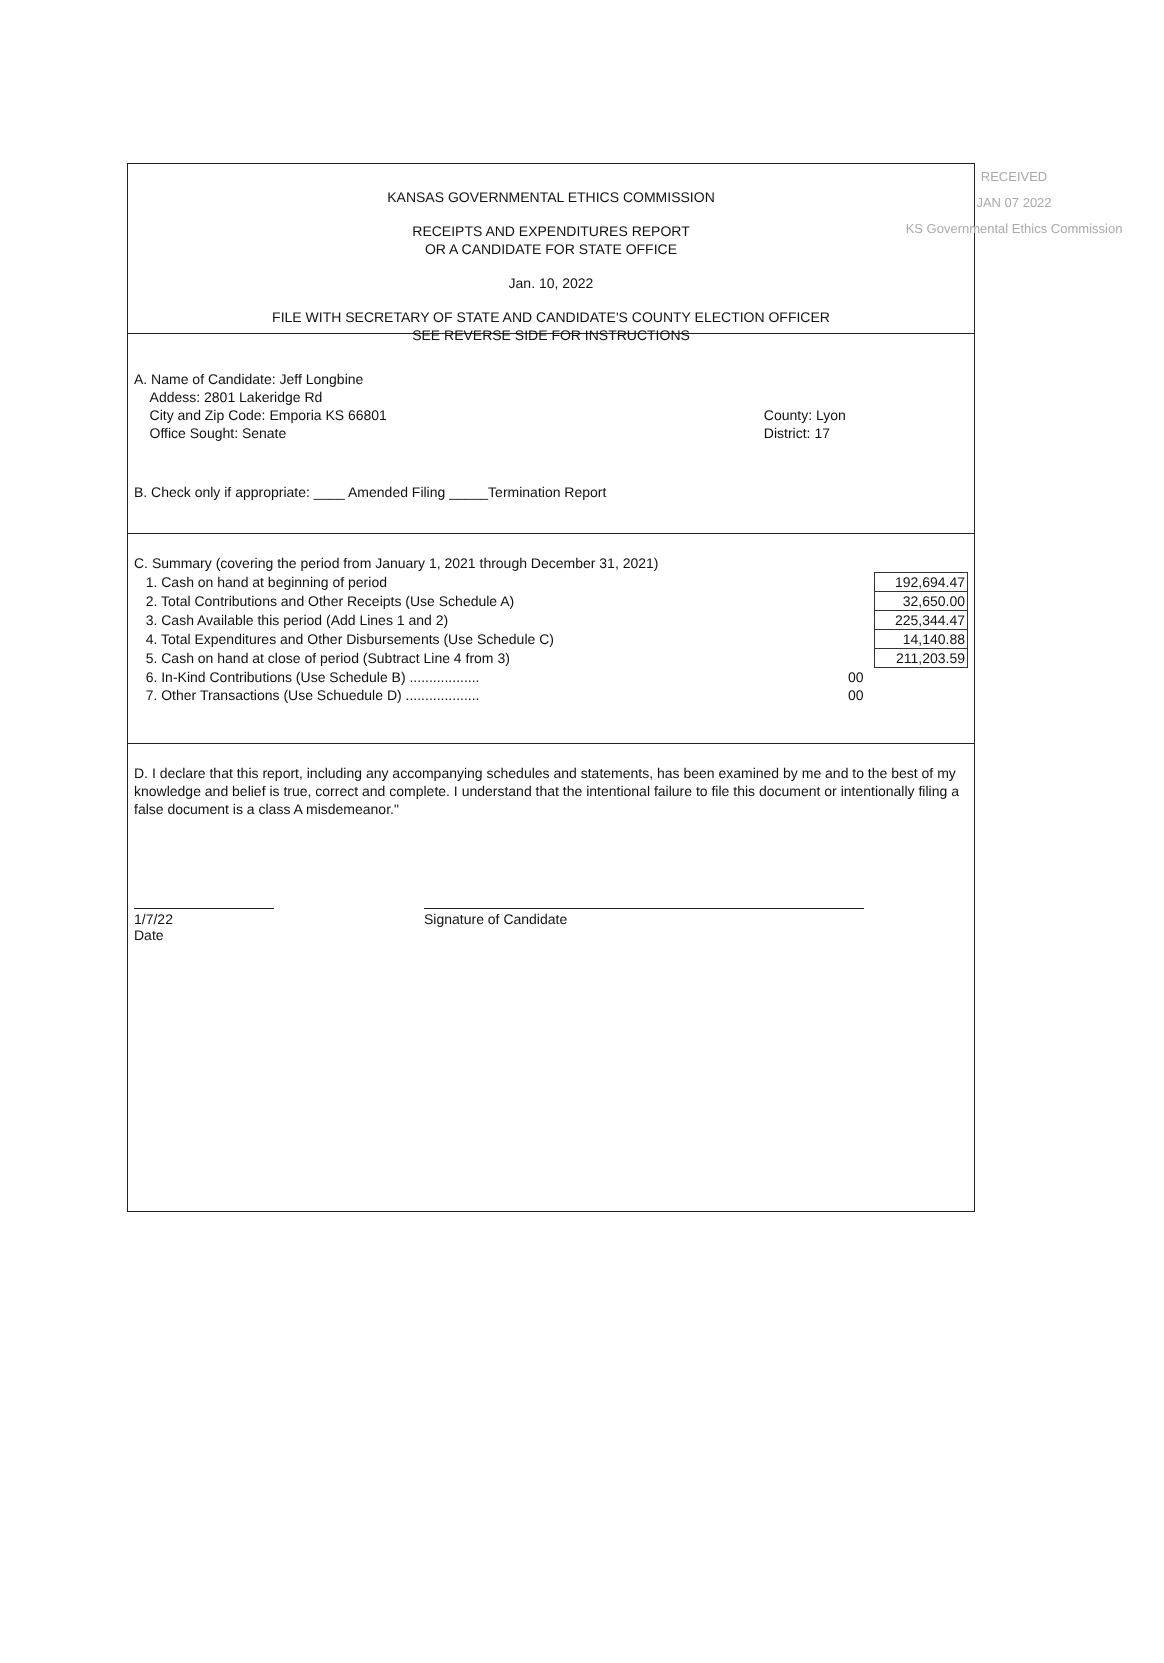RECEIVED
JAN 07 2022
KS Governmental Ethics Commission
KANSAS GOVERNMENTAL ETHICS COMMISSION
RECEIPTS AND EXPENDITURES REPORT
OR A CANDIDATE FOR STATE OFFICE
Jan. 10, 2022
FILE WITH SECRETARY OF STATE AND CANDIDATE'S COUNTY ELECTION OFFICER
SEE REVERSE SIDE FOR INSTRUCTIONS
| A. Name of Candidate: Jeff Longbine | |
| Addess: 2801 Lakeridge Rd | |
| City and Zip Code: Emporia KS 66801 | County: Lyon |
| Office Sought: Senate | District: 17 |
B. Check only if appropriate: ____ Amended Filing _____Termination Report
| C. Summary (covering the period from January 1, 2021 through December 31, 2021) | | |
| 1. Cash on hand at beginning of period | | 192,694.47 |
| 2. Total Contributions and Other Receipts (Use Schedule A) | | 32,650.00 |
| 3. Cash Available this period (Add Lines 1 and 2) | | 225,344.47 |
| 4. Total Expenditures and Other Disbursements (Use Schedule C) | | 14,140.88 |
| 5. Cash on hand at close of period (Subtract Line 4 from 3) | | 211,203.59 |
| 6. In-Kind Contributions (Use Schedule B) .................. | 00 | |
| 7. Other Transactions (Use Schuedule D) ................... | 00 | |
D. I declare that this report, including any accompanying schedules and statements, has been examined by me and to the best of my knowledge and belief is true, correct and complete. I understand that the intentional failure to file this document or intentionally filing a false document is a class A misdemeanor."
1/7/22
Date
Signature of Candidate